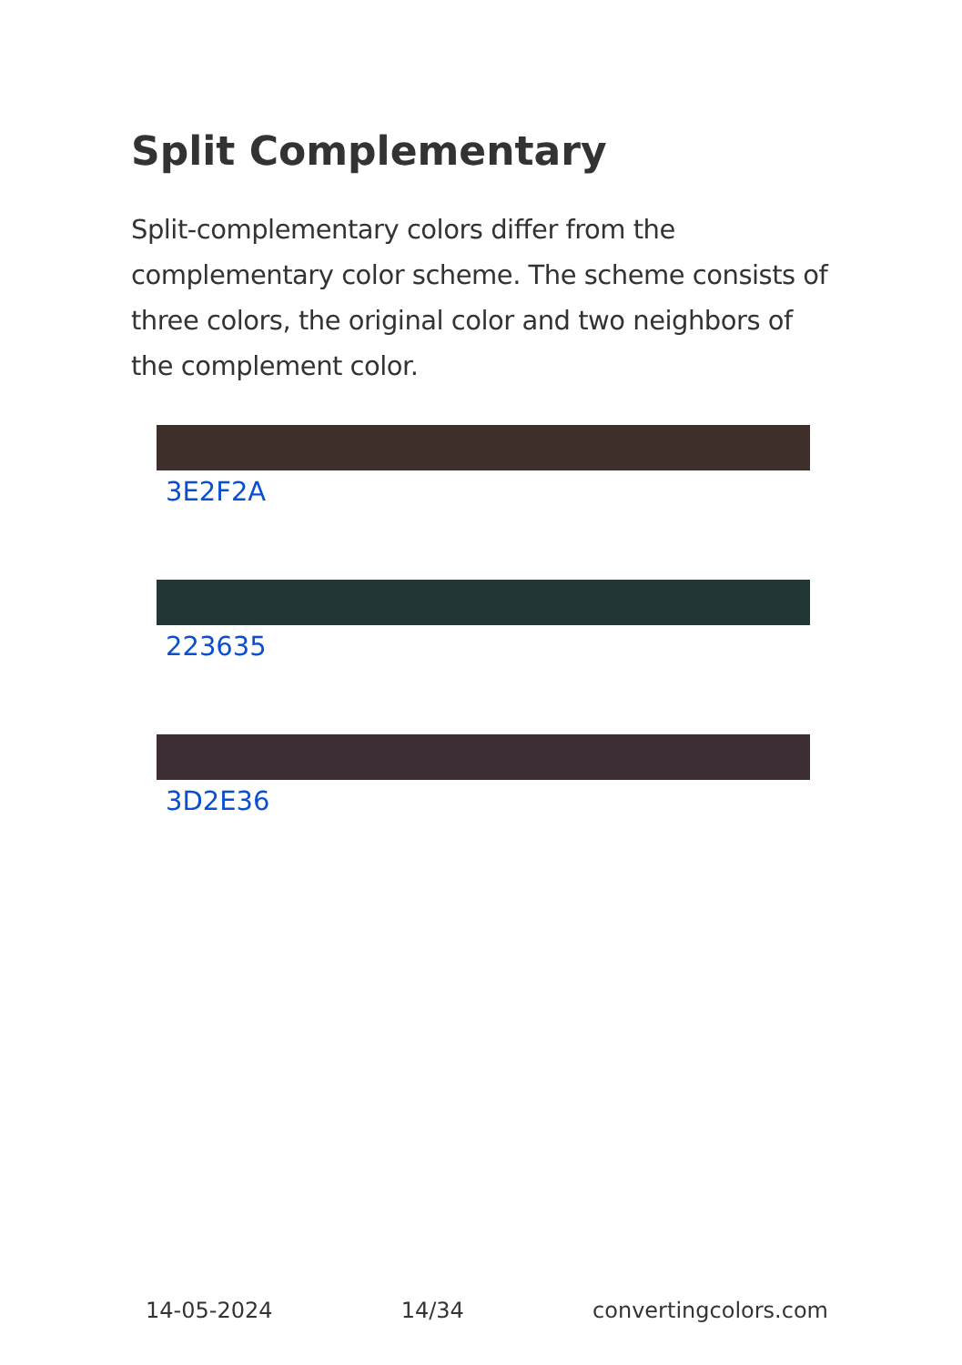Split Complementary
Split-complementary colors differ from the complementary color scheme. The scheme consists of three colors, the original color and two neighbors of the complement color.
3E2F2A
223635
3D2E36
14-05-2024 14/34 convertingcolors.com